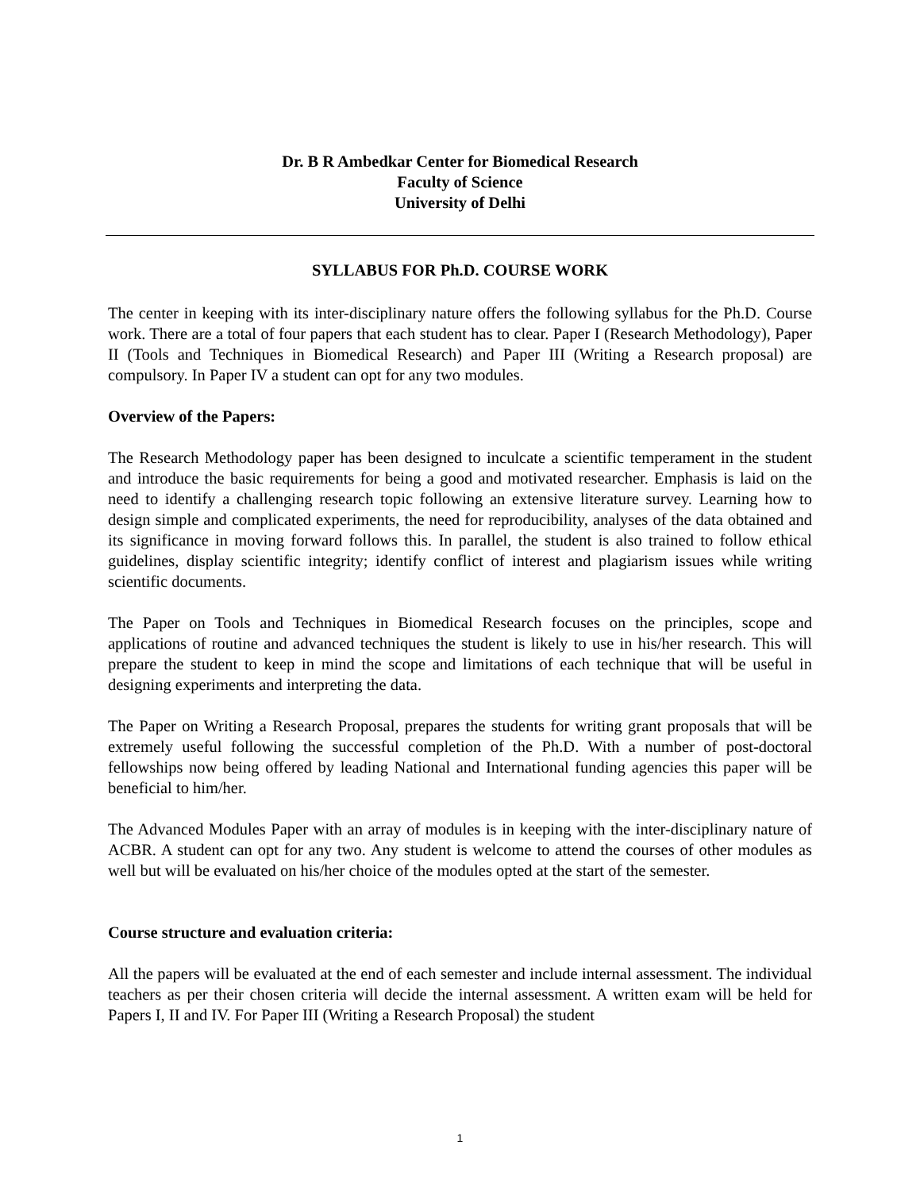Dr. B R Ambedkar Center for Biomedical Research
Faculty of Science
University of Delhi
SYLLABUS FOR Ph.D. COURSE WORK
The center in keeping with its inter-disciplinary nature offers the following syllabus for the Ph.D. Course work. There are a total of four papers that each student has to clear. Paper I (Research Methodology), Paper II (Tools and Techniques in Biomedical Research) and Paper III (Writing a Research proposal) are compulsory. In Paper IV a student can opt for any two modules.
Overview of the Papers:
The Research Methodology paper has been designed to inculcate a scientific temperament in the student and introduce the basic requirements for being a good and motivated researcher. Emphasis is laid on the need to identify a challenging research topic following an extensive literature survey. Learning how to design simple and complicated experiments, the need for reproducibility, analyses of the data obtained and its significance in moving forward follows this. In parallel, the student is also trained to follow ethical guidelines, display scientific integrity; identify conflict of interest and plagiarism issues while writing scientific documents.
The Paper on Tools and Techniques in Biomedical Research focuses on the principles, scope and applications of routine and advanced techniques the student is likely to use in his/her research. This will prepare the student to keep in mind the scope and limitations of each technique that will be useful in designing experiments and interpreting the data.
The Paper on Writing a Research Proposal, prepares the students for writing grant proposals that will be extremely useful following the successful completion of the Ph.D. With a number of post-doctoral fellowships now being offered by leading National and International funding agencies this paper will be beneficial to him/her.
The Advanced Modules Paper with an array of modules is in keeping with the inter-disciplinary nature of ACBR. A student can opt for any two. Any student is welcome to attend the courses of other modules as well but will be evaluated on his/her choice of the modules opted at the start of the semester.
Course structure and evaluation criteria:
All the papers will be evaluated at the end of each semester and include internal assessment. The individual teachers as per their chosen criteria will decide the internal assessment. A written exam will be held for Papers I, II and IV. For Paper III (Writing a Research Proposal) the student
1